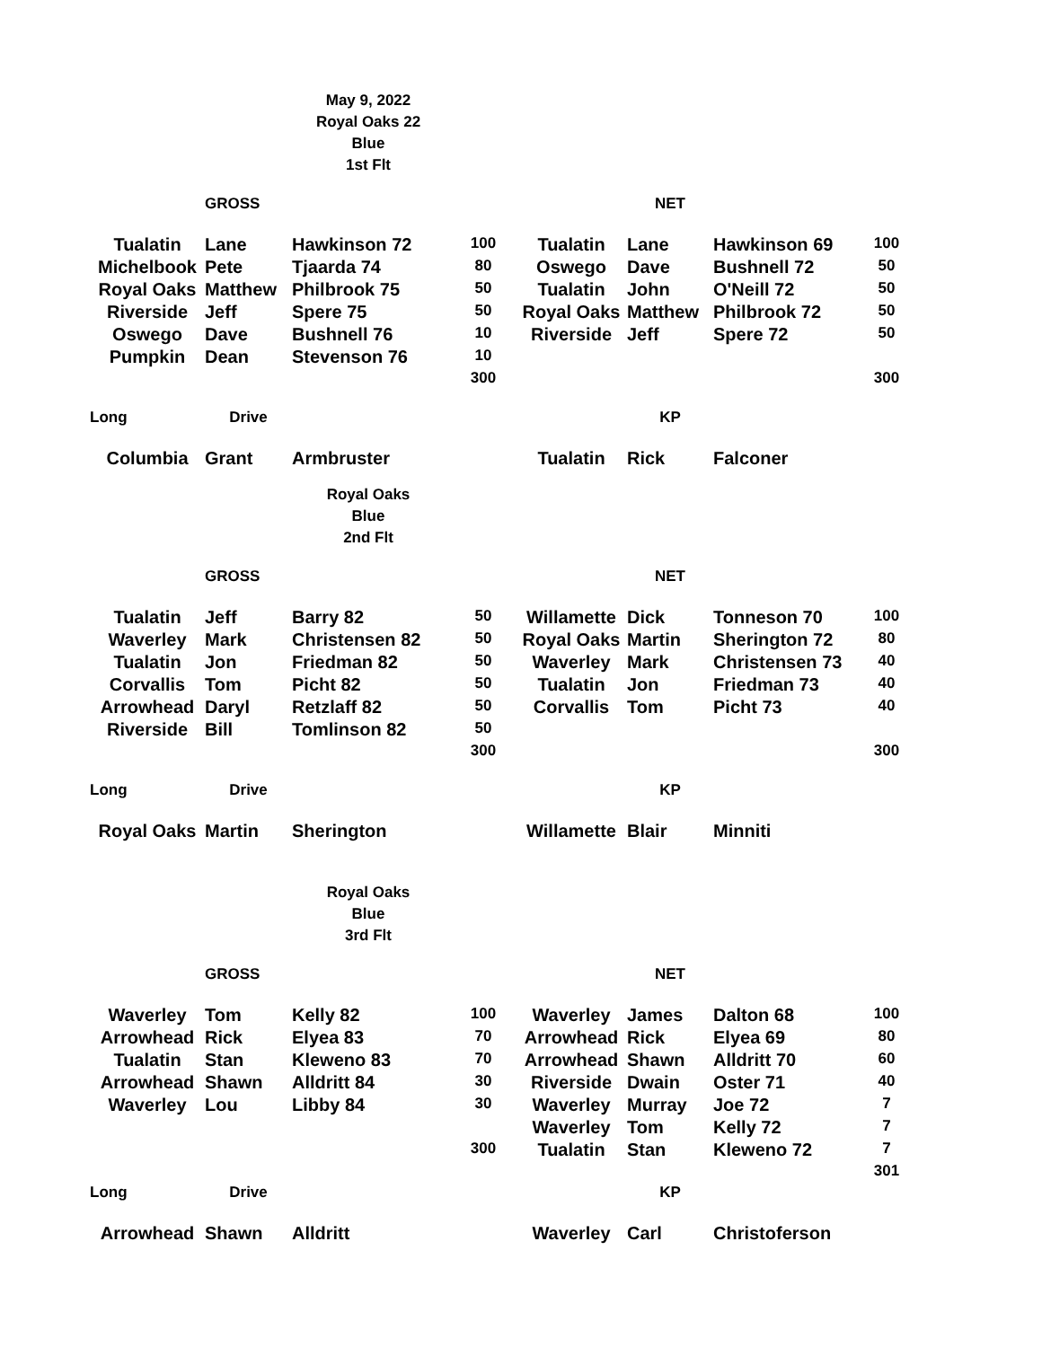May 9, 2022
Royal Oaks 22
Blue
1st Flt
| | GROSS | | | | NET | | |
| Tualatin | Lane | Hawkinson 72 | 100 | Tualatin | Lane | Hawkinson 69 | 100 |
| Michelbook | Pete | Tjaarda 74 | 80 | Oswego | Dave | Bushnell 72 | 50 |
| Royal Oaks | Matthew | Philbrook 75 | 50 | Tualatin | John | O'Neill 72 | 50 |
| Riverside | Jeff | Spere 75 | 50 | Royal Oaks | Matthew | Philbrook 72 | 50 |
| Oswego | Dave | Bushnell 76 | 10 | Riverside | Jeff | Spere 72 | 50 |
| Pumpkin | Dean | Stevenson 76 | 10 | | | | |
| | | | 300 | | | | 300 |
| Long | Drive | | | | KP | | |
| Columbia | Grant | Armbruster | | Tualatin | Rick | Falconer | |
Royal Oaks
Blue
2nd Flt
| | GROSS | | | | NET | | |
| Tualatin | Jeff | Barry 82 | 50 | Willamette | Dick | Tonneson 70 | 100 |
| Waverley | Mark | Christensen 82 | 50 | Royal Oaks | Martin | Sherington 72 | 80 |
| Tualatin | Jon | Friedman 82 | 50 | Waverley | Mark | Christensen 73 | 40 |
| Corvallis | Tom | Picht 82 | 50 | Tualatin | Jon | Friedman 73 | 40 |
| Arrowhead | Daryl | Retzlaff 82 | 50 | Corvallis | Tom | Picht 73 | 40 |
| Riverside | Bill | Tomlinson 82 | 50 | | | | |
| | | | 300 | | | | 300 |
| Long | Drive | | | | KP | | |
| Royal Oaks | Martin | Sherington | | Willamette | Blair | Minniti | |
Royal Oaks
Blue
3rd Flt
| | GROSS | | | | NET | | |
| Waverley | Tom | Kelly 82 | 100 | Waverley | James | Dalton 68 | 100 |
| Arrowhead | Rick | Elyea 83 | 70 | Arrowhead | Rick | Elyea 69 | 80 |
| Tualatin | Stan | Kleweno 83 | 70 | Arrowhead | Shawn | Alldritt 70 | 60 |
| Arrowhead | Shawn | Alldritt 84 | 30 | Riverside | Dwain | Oster 71 | 40 |
| Waverley | Lou | Libby 84 | 30 | Waverley | Murray | Joe 72 | 7 |
| | | | | Waverley | Tom | Kelly 72 | 7 |
| | | | 300 | Tualatin | Stan | Kleweno 72 | 7 |
| | | | | | | | 301 |
| Long | Drive | | | | KP | | |
| Arrowhead | Shawn | Alldritt | | Waverley | Carl | Christoferson | |